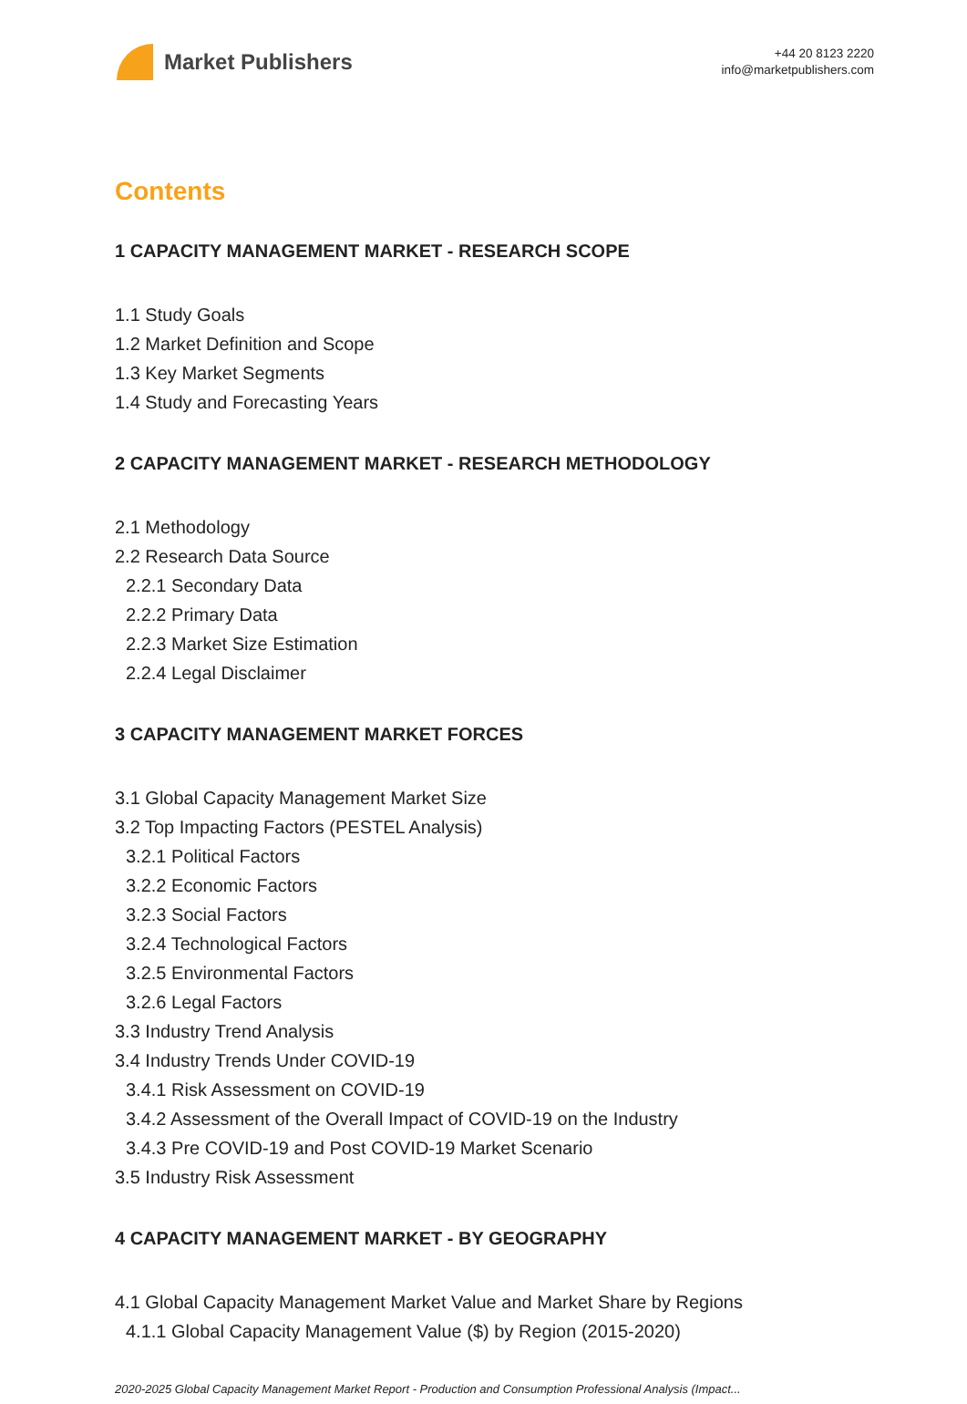Market Publishers
+44 20 8123 2220
info@marketpublishers.com
Contents
1 CAPACITY MANAGEMENT MARKET - RESEARCH SCOPE
1.1 Study Goals
1.2 Market Definition and Scope
1.3 Key Market Segments
1.4 Study and Forecasting Years
2 CAPACITY MANAGEMENT MARKET - RESEARCH METHODOLOGY
2.1 Methodology
2.2 Research Data Source
2.2.1 Secondary Data
2.2.2 Primary Data
2.2.3 Market Size Estimation
2.2.4 Legal Disclaimer
3 CAPACITY MANAGEMENT MARKET FORCES
3.1 Global Capacity Management Market Size
3.2 Top Impacting Factors (PESTEL Analysis)
3.2.1 Political Factors
3.2.2 Economic Factors
3.2.3 Social Factors
3.2.4 Technological Factors
3.2.5 Environmental Factors
3.2.6 Legal Factors
3.3 Industry Trend Analysis
3.4 Industry Trends Under COVID-19
3.4.1 Risk Assessment on COVID-19
3.4.2 Assessment of the Overall Impact of COVID-19 on the Industry
3.4.3 Pre COVID-19 and Post COVID-19 Market Scenario
3.5 Industry Risk Assessment
4 CAPACITY MANAGEMENT MARKET - BY GEOGRAPHY
4.1 Global Capacity Management Market Value and Market Share by Regions
4.1.1 Global Capacity Management Value ($) by Region (2015-2020)
2020-2025 Global Capacity Management Market Report - Production and Consumption Professional Analysis (Impact...